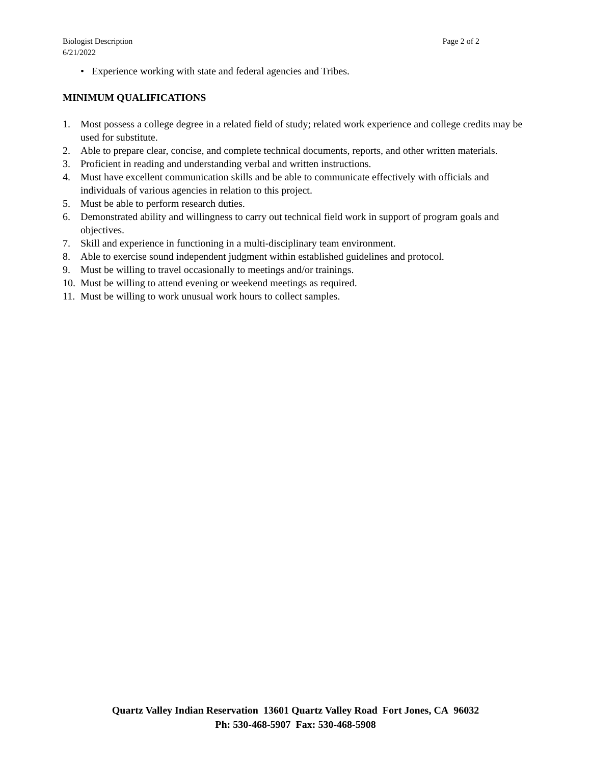Page 2 of 2 Biologist Description
6/21/2022
• Experience working with state and federal agencies and Tribes.
MINIMUM QUALIFICATIONS
1. Most possess a college degree in a related field of study; related work experience and college credits may be used for substitute.
2. Able to prepare clear, concise, and complete technical documents, reports, and other written materials.
3. Proficient in reading and understanding verbal and written instructions.
4. Must have excellent communication skills and be able to communicate effectively with officials and individuals of various agencies in relation to this project.
5. Must be able to perform research duties.
6. Demonstrated ability and willingness to carry out technical field work in support of program goals and objectives.
7. Skill and experience in functioning in a multi-disciplinary team environment.
8. Able to exercise sound independent judgment within established guidelines and protocol.
9. Must be willing to travel occasionally to meetings and/or trainings.
10. Must be willing to attend evening or weekend meetings as required.
11. Must be willing to work unusual work hours to collect samples.
Quartz Valley Indian Reservation 13601 Quartz Valley Road Fort Jones, CA 96032
Ph: 530-468-5907 Fax: 530-468-5908